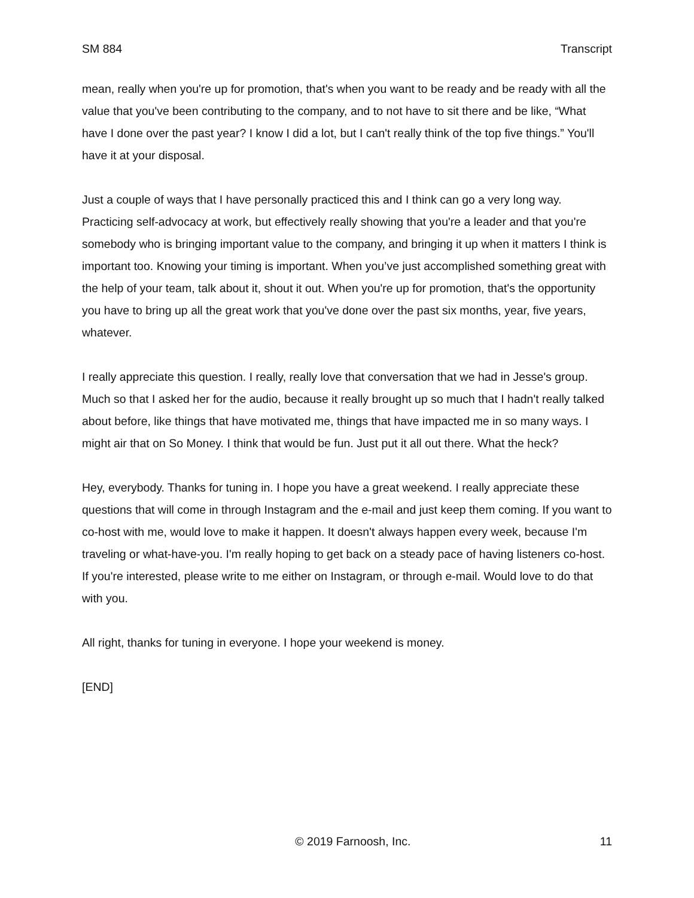SM 884 Transcript
mean, really when you're up for promotion, that's when you want to be ready and be ready with all the value that you've been contributing to the company, and to not have to sit there and be like, “What have I done over the past year? I know I did a lot, but I can't really think of the top five things.” You'll have it at your disposal.
Just a couple of ways that I have personally practiced this and I think can go a very long way. Practicing self-advocacy at work, but effectively really showing that you're a leader and that you're somebody who is bringing important value to the company, and bringing it up when it matters I think is important too. Knowing your timing is important. When you’ve just accomplished something great with the help of your team, talk about it, shout it out. When you're up for promotion, that's the opportunity you have to bring up all the great work that you've done over the past six months, year, five years, whatever.
I really appreciate this question. I really, really love that conversation that we had in Jesse's group. Much so that I asked her for the audio, because it really brought up so much that I hadn't really talked about before, like things that have motivated me, things that have impacted me in so many ways. I might air that on So Money. I think that would be fun. Just put it all out there. What the heck?
Hey, everybody. Thanks for tuning in. I hope you have a great weekend. I really appreciate these questions that will come in through Instagram and the e-mail and just keep them coming. If you want to co-host with me, would love to make it happen. It doesn't always happen every week, because I'm traveling or what-have-you. I'm really hoping to get back on a steady pace of having listeners co-host. If you're interested, please write to me either on Instagram, or through e-mail. Would love to do that with you.
All right, thanks for tuning in everyone. I hope your weekend is money.
[END]
© 2019 Farnoosh, Inc. 11